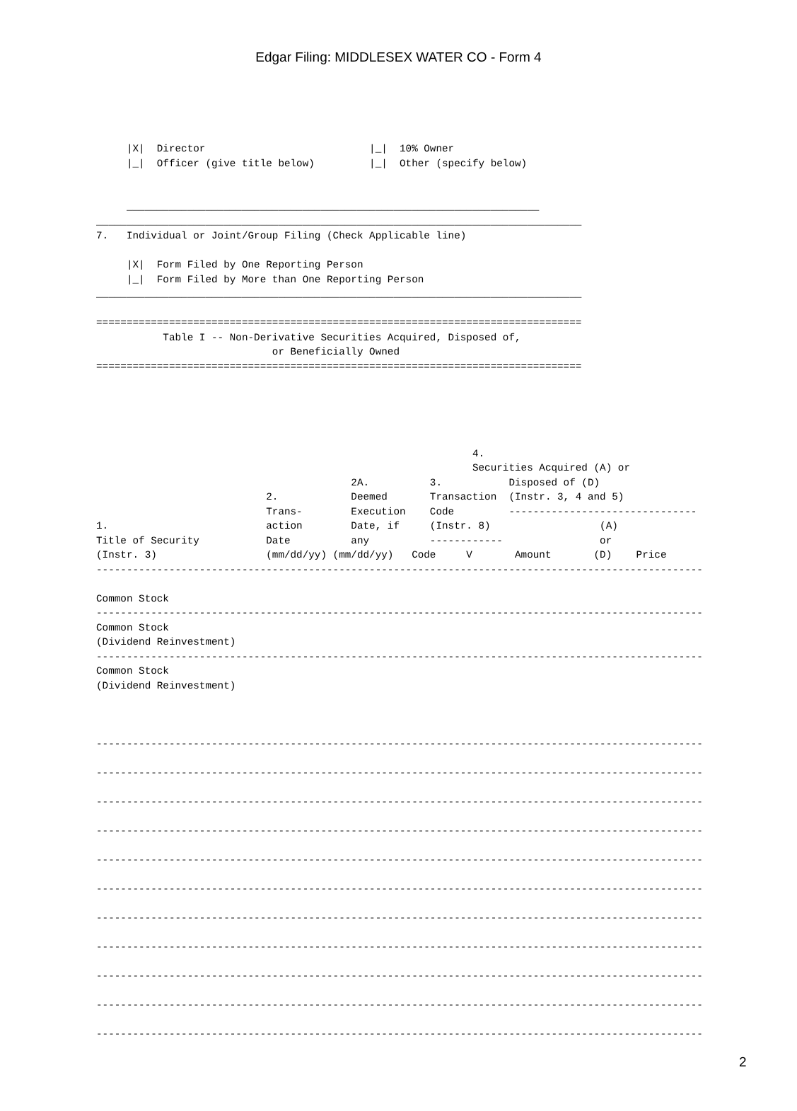Edgar Filing: MIDDLESEX WATER CO - Form 4
     |X|  Director                           |_|  10% Owner
     |_|  Officer (give title below)         |_|  Other (specify below)


     ____________________________________________________________________
________________________________________________________________________________
7.   Individual or Joint/Group Filing (Check Applicable line)

     |X|  Form Filed by One Reporting Person
     |_|  Form Filed by More than One Reporting Person
________________________________________________________________________________

================================================================================
           Table I -- Non-Derivative Securities Acquired, Disposed of,
                             or Beneficially Owned
================================================================================





                                                              4.
                                                              Securities Acquired (A) or
                                          2A.          3.           Disposed of (D)
                            2.            Deemed       Transaction  (Instr. 3, 4 and 5)
                            Trans-        Execution    Code         -------------------------------
1.                          action        Date, if     (Instr. 8)                  (A)
Title of Security           Date          any          ------------                or
(Instr. 3)                  (mm/dd/yy) (mm/dd/yy)   Code     V       Amount       (D)    Price
----------------------------------------------------------------------------------------------------

Common Stock
----------------------------------------------------------------------------------------------------
Common Stock
(Dividend Reinvestment)
----------------------------------------------------------------------------------------------------
Common Stock
(Dividend Reinvestment)



----------------------------------------------------------------------------------------------------

----------------------------------------------------------------------------------------------------

----------------------------------------------------------------------------------------------------

----------------------------------------------------------------------------------------------------

----------------------------------------------------------------------------------------------------

----------------------------------------------------------------------------------------------------

----------------------------------------------------------------------------------------------------

----------------------------------------------------------------------------------------------------

----------------------------------------------------------------------------------------------------

----------------------------------------------------------------------------------------------------

----------------------------------------------------------------------------------------------------
2